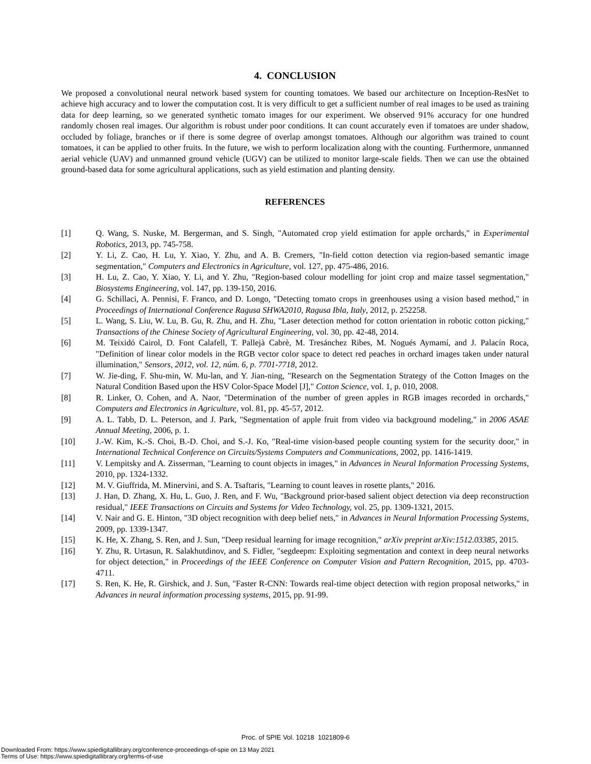4. CONCLUSION
We proposed a convolutional neural network based system for counting tomatoes. We based our architecture on Inception-ResNet to achieve high accuracy and to lower the computation cost. It is very difficult to get a sufficient number of real images to be used as training data for deep learning, so we generated synthetic tomato images for our experiment. We observed 91% accuracy for one hundred randomly chosen real images. Our algorithm is robust under poor conditions. It can count accurately even if tomatoes are under shadow, occluded by foliage, branches or if there is some degree of overlap amongst tomatoes. Although our algorithm was trained to count tomatoes, it can be applied to other fruits. In the future, we wish to perform localization along with the counting. Furthermore, unmanned aerial vehicle (UAV) and unmanned ground vehicle (UGV) can be utilized to monitor large-scale fields. Then we can use the obtained ground-based data for some agricultural applications, such as yield estimation and planting density.
REFERENCES
[1] Q. Wang, S. Nuske, M. Bergerman, and S. Singh, "Automated crop yield estimation for apple orchards," in Experimental Robotics, 2013, pp. 745-758.
[2] Y. Li, Z. Cao, H. Lu, Y. Xiao, Y. Zhu, and A. B. Cremers, "In-field cotton detection via region-based semantic image segmentation," Computers and Electronics in Agriculture, vol. 127, pp. 475-486, 2016.
[3] H. Lu, Z. Cao, Y. Xiao, Y. Li, and Y. Zhu, "Region-based colour modelling for joint crop and maize tassel segmentation," Biosystems Engineering, vol. 147, pp. 139-150, 2016.
[4] G. Schillaci, A. Pennisi, F. Franco, and D. Longo, "Detecting tomato crops in greenhouses using a vision based method," in Proceedings of International Conference Ragusa SHWA2010, Ragusa Ibla, Italy, 2012, p. 252258.
[5] L. Wang, S. Liu, W. Lu, B. Gu, R. Zhu, and H. Zhu, "Laser detection method for cotton orientation in robotic cotton picking," Transactions of the Chinese Society of Agricultural Engineering, vol. 30, pp. 42-48, 2014.
[6] M. Teixidó Cairol, D. Font Calafell, T. Pallejà Cabrè, M. Tresánchez Ribes, M. Nogués Aymamí, and J. Palacín Roca, "Definition of linear color models in the RGB vector color space to detect red peaches in orchard images taken under natural illumination," Sensors, 2012, vol. 12, núm. 6, p. 7701-7718, 2012.
[7] W. Jie-ding, F. Shu-min, W. Mu-lan, and Y. Jian-ning, "Research on the Segmentation Strategy of the Cotton Images on the Natural Condition Based upon the HSV Color-Space Model [J]," Cotton Science, vol. 1, p. 010, 2008.
[8] R. Linker, O. Cohen, and A. Naor, "Determination of the number of green apples in RGB images recorded in orchards," Computers and Electronics in Agriculture, vol. 81, pp. 45-57, 2012.
[9] A. L. Tabb, D. L. Peterson, and J. Park, "Segmentation of apple fruit from video via background modeling," in 2006 ASAE Annual Meeting, 2006, p. 1.
[10] J.-W. Kim, K.-S. Choi, B.-D. Choi, and S.-J. Ko, "Real-time vision-based people counting system for the security door," in International Technical Conference on Circuits/Systems Computers and Communications, 2002, pp. 1416-1419.
[11] V. Lempitsky and A. Zisserman, "Learning to count objects in images," in Advances in Neural Information Processing Systems, 2010, pp. 1324-1332.
[12] M. V. Giuffrida, M. Minervini, and S. A. Tsaftaris, "Learning to count leaves in rosette plants," 2016.
[13] J. Han, D. Zhang, X. Hu, L. Guo, J. Ren, and F. Wu, "Background prior-based salient object detection via deep reconstruction residual," IEEE Transactions on Circuits and Systems for Video Technology, vol. 25, pp. 1309-1321, 2015.
[14] V. Nair and G. E. Hinton, "3D object recognition with deep belief nets," in Advances in Neural Information Processing Systems, 2009, pp. 1339-1347.
[15] K. He, X. Zhang, S. Ren, and J. Sun, "Deep residual learning for image recognition," arXiv preprint arXiv:1512.03385, 2015.
[16] Y. Zhu, R. Urtasun, R. Salakhutdinov, and S. Fidler, "segdeepm: Exploiting segmentation and context in deep neural networks for object detection," in Proceedings of the IEEE Conference on Computer Vision and Pattern Recognition, 2015, pp. 4703-4711.
[17] S. Ren, K. He, R. Girshick, and J. Sun, "Faster R-CNN: Towards real-time object detection with region proposal networks," in Advances in neural information processing systems, 2015, pp. 91-99.
Proc. of SPIE Vol. 10218 1021809-6
Downloaded From: https://www.spiedigitallibrary.org/conference-proceedings-of-spie on 13 May 2021
Terms of Use: https://www.spiedigitallibrary.org/terms-of-use